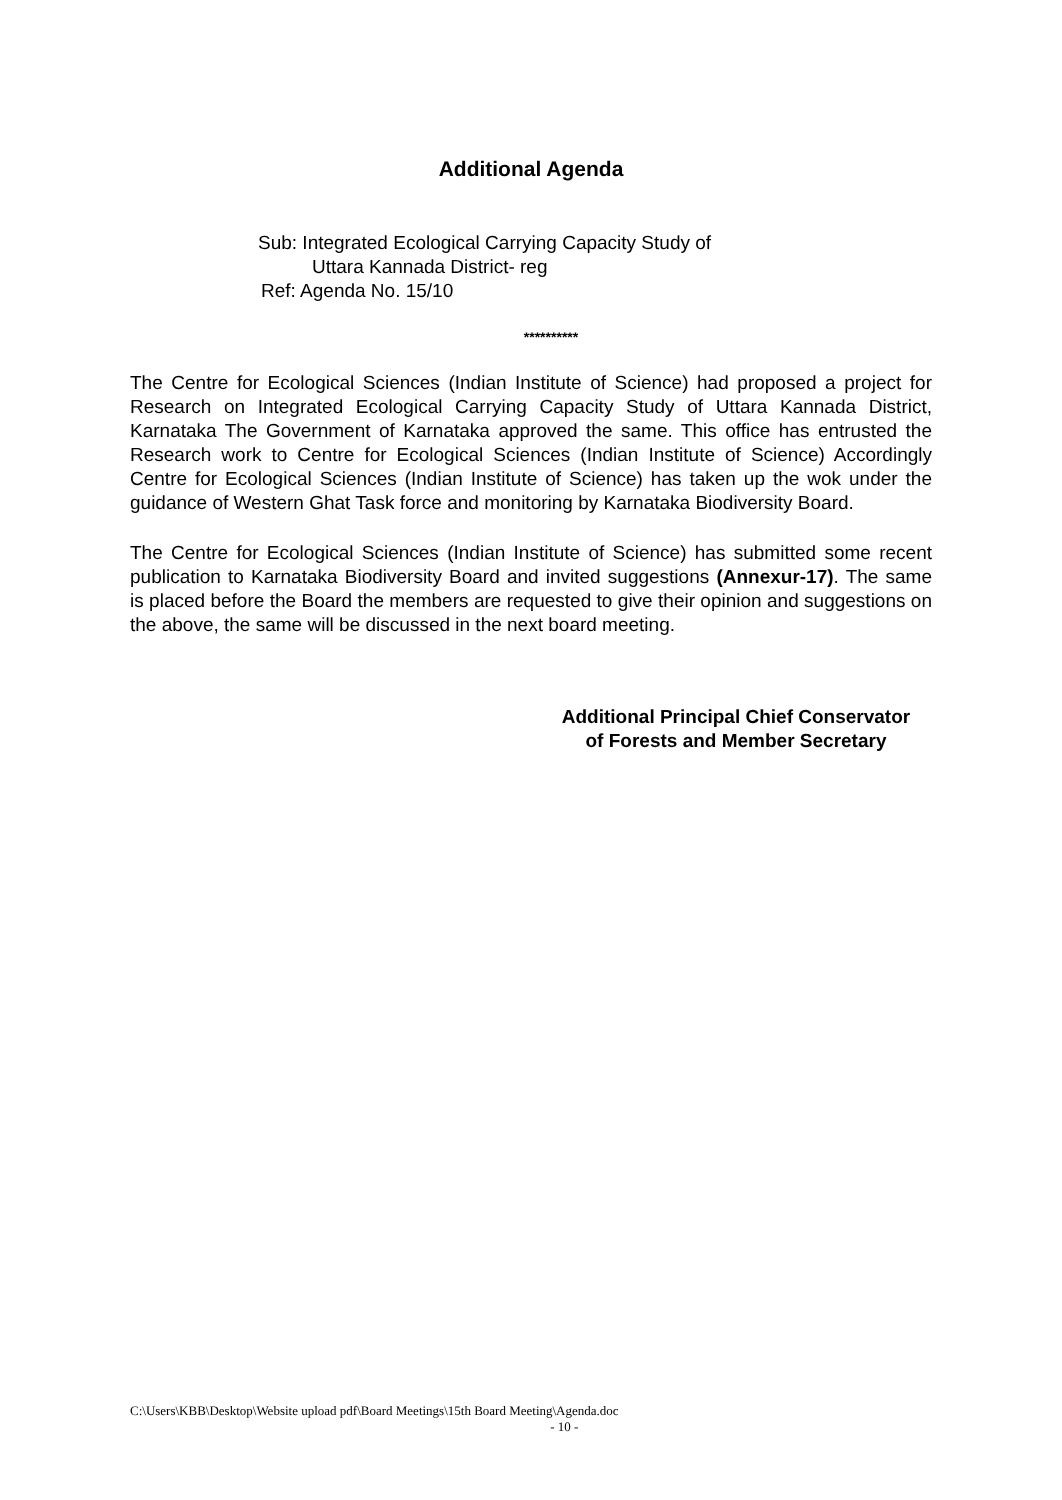Additional Agenda
Sub: Integrated Ecological Carrying Capacity Study of
Uttara Kannada District- reg
Ref: Agenda No. 15/10
**********
The Centre for Ecological Sciences (Indian Institute of Science) had proposed a project for Research on Integrated Ecological Carrying Capacity Study of Uttara Kannada District, Karnataka The Government of Karnataka approved the same. This office has entrusted the Research work to Centre for Ecological Sciences (Indian Institute of Science) Accordingly Centre for Ecological Sciences (Indian Institute of Science) has taken up the wok under the guidance of Western Ghat Task force and monitoring by Karnataka Biodiversity Board.
The Centre for Ecological Sciences (Indian Institute of Science) has submitted some recent publication to Karnataka Biodiversity Board and invited suggestions (Annexur-17). The same is placed before the Board the members are requested to give their opinion and suggestions on the above, the same will be discussed in the next board meeting.
Additional Principal Chief Conservator
of Forests and Member Secretary
C:\Users\KBB\Desktop\Website upload pdf\Board Meetings\15th Board Meeting\Agenda.doc
- 10 -